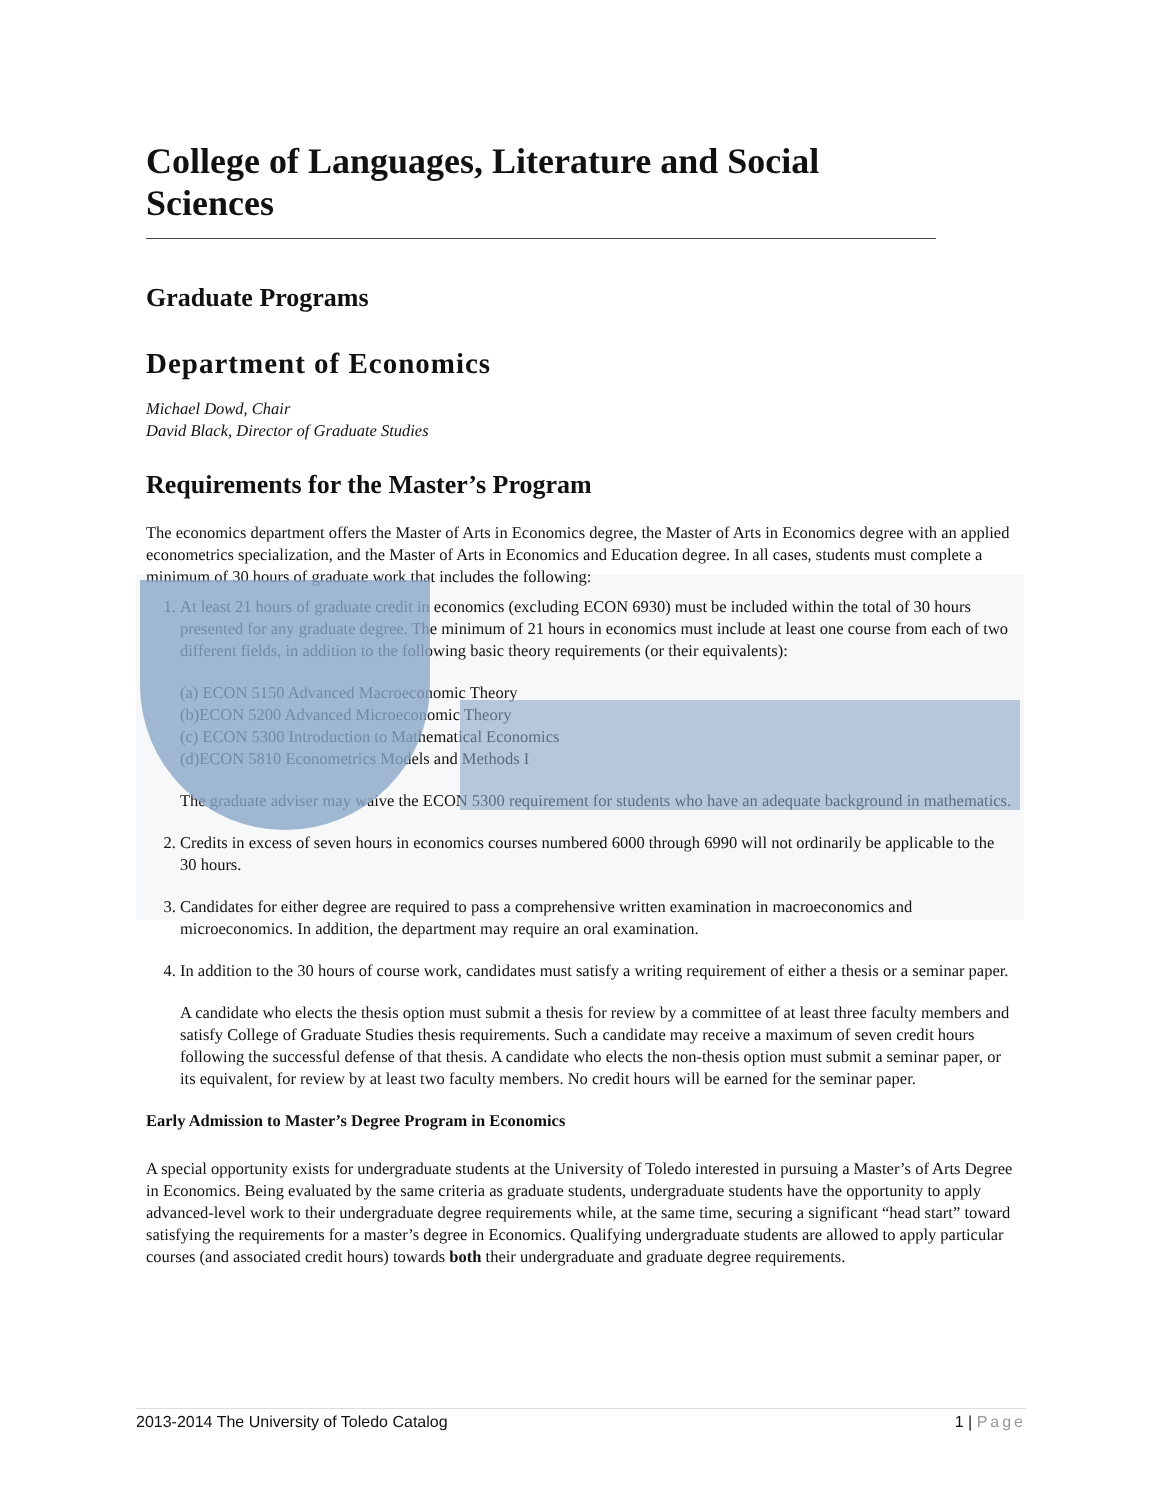College of Languages, Literature and Social Sciences
Graduate Programs
Department of Economics
Michael Dowd, Chair
David Black, Director of Graduate Studies
Requirements for the Master’s Program
The economics department offers the Master of Arts in Economics degree, the Master of Arts in Economics degree with an applied econometrics specialization, and the Master of Arts in Economics and Education degree. In all cases, students must complete a minimum of 30 hours of graduate work that includes the following:
1. At least 21 hours of graduate credit in economics (excluding ECON 6930) must be included within the total of 30 hours presented for any graduate degree. The minimum of 21 hours in economics must include at least one course from each of two different fields, in addition to the following basic theory requirements (or their equivalents):
(a) ECON 5150 Advanced Macroeconomic Theory
(b)ECON 5200 Advanced Microeconomic Theory
(c) ECON 5300 Introduction to Mathematical Economics
(d)ECON 5810 Econometrics Models and Methods I
The graduate adviser may waive the ECON 5300 requirement for students who have an adequate background in mathematics.
2. Credits in excess of seven hours in economics courses numbered 6000 through 6990 will not ordinarily be applicable to the 30 hours.
3. Candidates for either degree are required to pass a comprehensive written examination in macroeconomics and microeconomics. In addition, the department may require an oral examination.
4. In addition to the 30 hours of course work, candidates must satisfy a writing requirement of either a thesis or a seminar paper.
A candidate who elects the thesis option must submit a thesis for review by a committee of at least three faculty members and satisfy College of Graduate Studies thesis requirements. Such a candidate may receive a maximum of seven credit hours following the successful defense of that thesis. A candidate who elects the non-thesis option must submit a seminar paper, or its equivalent, for review by at least two faculty members. No credit hours will be earned for the seminar paper.
Early Admission to Master’s Degree Program in Economics
A special opportunity exists for undergraduate students at the University of Toledo interested in pursuing a Master’s of Arts Degree in Economics. Being evaluated by the same criteria as graduate students, undergraduate students have the opportunity to apply advanced-level work to their undergraduate degree requirements while, at the same time, securing a significant “head start” toward satisfying the requirements for a master’s degree in Economics. Qualifying undergraduate students are allowed to apply particular courses (and associated credit hours) towards both their undergraduate and graduate degree requirements.
2013-2014 The University of Toledo Catalog 1 | Page